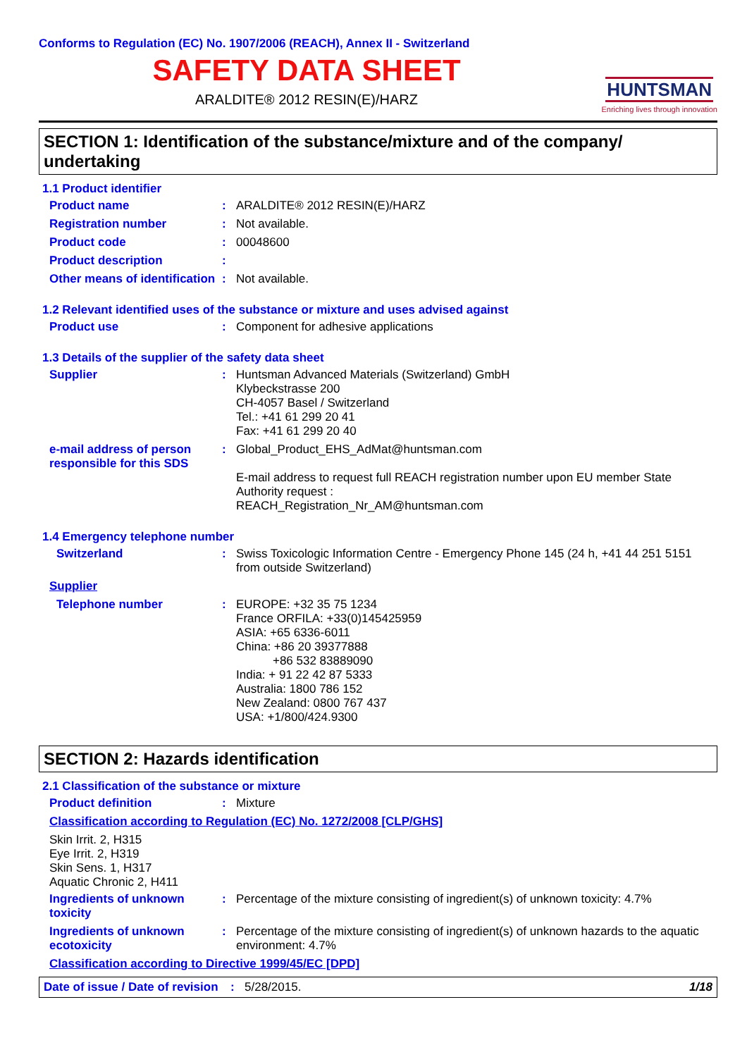Conforms to Regulation (EC) No. 1907/2006 (REACH), Annex II - Switzerland
SAFETY DATA SHEET
ARALDITE® 2012 RESIN(E)/HARZ
HUNTSMAN
Enriching lives through innovation
SECTION 1: Identification of the substance/mixture and of the company/ undertaking
1.1 Product identifier
Product name :
ARALDITE® 2012 RESIN(E)/HARZ
Registration number :
Not available.
Product code :
00048600
Product description :
Other means of identification
:
Not available.
1.2 Relevant identified uses of the substance or mixture and uses advised against
Product use :
Component for adhesive applications
1.3 Details of the supplier of the safety data sheet
Supplier :
Huntsman Advanced Materials (Switzerland) GmbH
Klybeckstrasse 200
CH-4057 Basel / Switzerland
Tel.: +41 61 299 20 41
Fax: +41 61 299 20 40
e-mail address of person responsible for this SDS
:
Global_Product_EHS_AdMat@huntsman.com
E-mail address to request full REACH registration number upon EU member State Authority request :
REACH_Registration_Nr_AM@huntsman.com
1.4 Emergency telephone number
Switzerland :
Swiss Toxicologic Information Centre - Emergency Phone 145 (24 h, +41 44 251 5151 from outside Switzerland)
Supplier
Telephone number :
EUROPE: +32 35 75 1234
France ORFILA: +33(0)145425959
ASIA: +65 6336-6011
China: +86 20 39377888
+86 532 83889090
India: + 91 22 42 87 5333
Australia: 1800 786 152
New Zealand: 0800 767 437
USA: +1/800/424.9300
SECTION 2: Hazards identification
2.1 Classification of the substance or mixture
Product definition :
Mixture
Classification according to Regulation (EC) No. 1272/2008 [CLP/GHS]
Skin Irrit. 2, H315
Eye Irrit. 2, H319
Skin Sens. 1, H317
Aquatic Chronic 2, H411
Ingredients of unknown toxicity
:
Percentage of the mixture consisting of ingredient(s) of unknown toxicity: 4.7%
Ingredients of unknown ecotoxicity
:
Percentage of the mixture consisting of ingredient(s) of unknown hazards to the aquatic environment: 4.7%
Classification according to Directive 1999/45/EC [DPD]
Date of issue / Date of revision
: 5/28/2015. 1/18